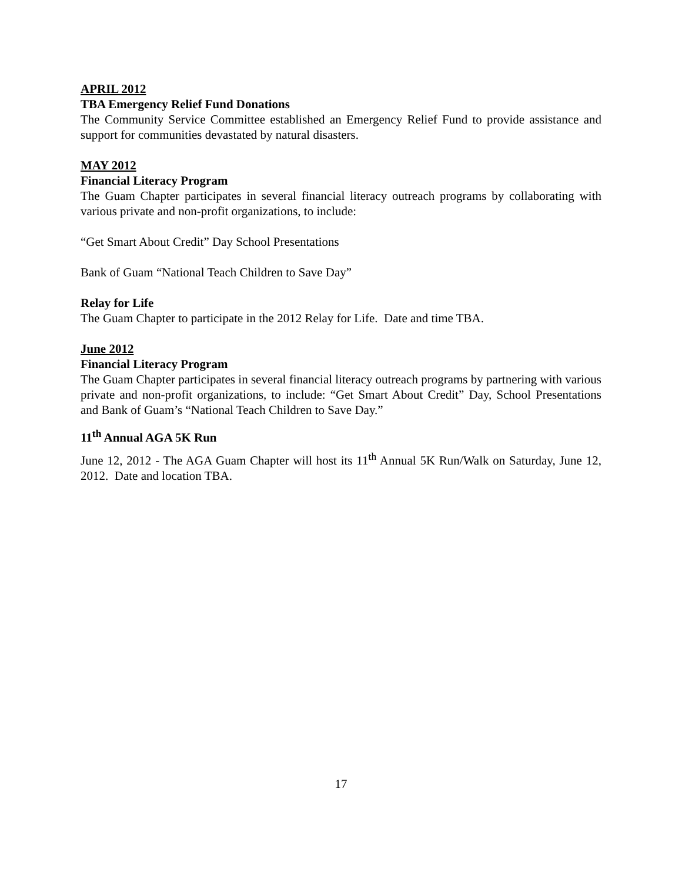APRIL 2012
TBA Emergency Relief Fund Donations
The Community Service Committee established an Emergency Relief Fund to provide assistance and support for communities devastated by natural disasters.
MAY 2012
Financial Literacy Program
The Guam Chapter participates in several financial literacy outreach programs by collaborating with various private and non-profit organizations, to include:
“Get Smart About Credit” Day School Presentations
Bank of Guam “National Teach Children to Save Day”
Relay for Life
The Guam Chapter to participate in the 2012 Relay for Life. Date and time TBA.
June 2012
Financial Literacy Program
The Guam Chapter participates in several financial literacy outreach programs by partnering with various private and non-profit organizations, to include: “Get Smart About Credit” Day, School Presentations and Bank of Guam’s “National Teach Children to Save Day.”
11<sup>th</sup> Annual AGA 5K Run
June 12, 2012 - The AGA Guam Chapter will host its 11<sup>th</sup> Annual 5K Run/Walk on Saturday, June 12, 2012. Date and location TBA.
17